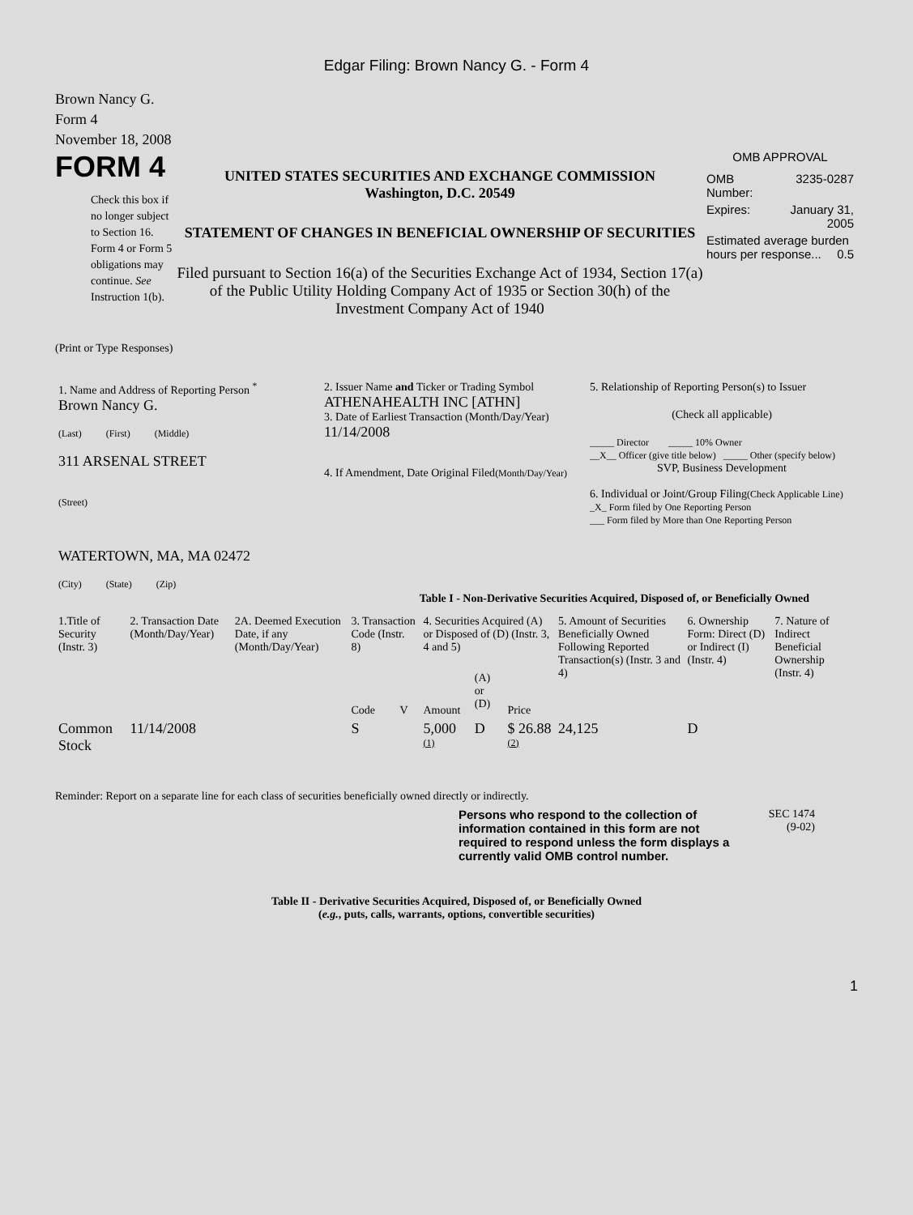Edgar Filing: Brown Nancy G. - Form 4
Brown Nancy G.
Form 4
November 18, 2008
FORM 4
Check this box if no longer subject to Section 16. Form 4 or Form 5 obligations may continue. See Instruction 1(b).
UNITED STATES SECURITIES AND EXCHANGE COMMISSION
Washington, D.C. 20549
STATEMENT OF CHANGES IN BENEFICIAL OWNERSHIP OF SECURITIES
Filed pursuant to Section 16(a) of the Securities Exchange Act of 1934, Section 17(a) of the Public Utility Holding Company Act of 1935 or Section 30(h) of the Investment Company Act of 1940
OMB APPROVAL
| OMB Number: | 3235-0287 |
| Expires: | January 31, 2005 |
| Estimated average burden hours per response... 0.5 | |
(Print or Type Responses)
| 1. Name and Address of Reporting Person <sup>*</sup> Brown Nancy G. (Last) (First) (Middle) 311 ARSENAL STREET (Street) WATERTOWN, MA, MA 02472 (City) (State) (Zip) | 2. Issuer Name and Ticker or Trading Symbol ATHENAHEALTH INC [ATHN] 3. Date of Earliest Transaction (Month/Day/Year) 11/14/2008 4. If Amendment, Date Original Filed (Month/Day/Year) | 5. Relationship of Reporting Person(s) to Issuer (Check all applicable) _____ Director _____ 10% Owner __X__ Officer (give title below) _____ Other (specify below) SVP, Business Development 6. Individual or Joint/Group Filing (Check Applicable Line) _X_ Form filed by One Reporting Person ___ Form filed by More than One Reporting Person |
Table I - Non-Derivative Securities Acquired, Disposed of, or Beneficially Owned
| 1.Title of Security (Instr. 3) | 2. Transaction Date (Month/Day/Year) | 2A. Deemed Execution Date, if any (Month/Day/Year) | 3. Transaction Code (Instr. 8) | | 4. Securities Acquired (A) or Disposed of (D) (Instr. 3, 4 and 5) | | | 5. Amount of Securities Beneficially Owned Following Reported Transaction(s) (Instr. 3 and 4) | 6. Ownership Form: Direct (D) or Indirect (I) (Instr. 4) | 7. Nature of Indirect Beneficial Ownership (Instr. 4) |
| --- | --- | --- | --- | --- | --- | --- | --- | --- | --- | --- |
| | | | Code | V | Amount | (A) or (D) | Price | | | |
| Common Stock | 11/14/2008 | | S | | 5,000 <sup>(1)</sup> | D | $ 26.88 <sup>(2)</sup> | 24,125 | D | |
Reminder: Report on a separate line for each class of securities beneficially owned directly or indirectly.
Persons who respond to the collection of information contained in this form are not required to respond unless the form displays a currently valid OMB control number.
SEC 1474
(9-02)
Table II - Derivative Securities Acquired, Disposed of, or Beneficially Owned
(e.g., puts, calls, warrants, options, convertible securities)
1